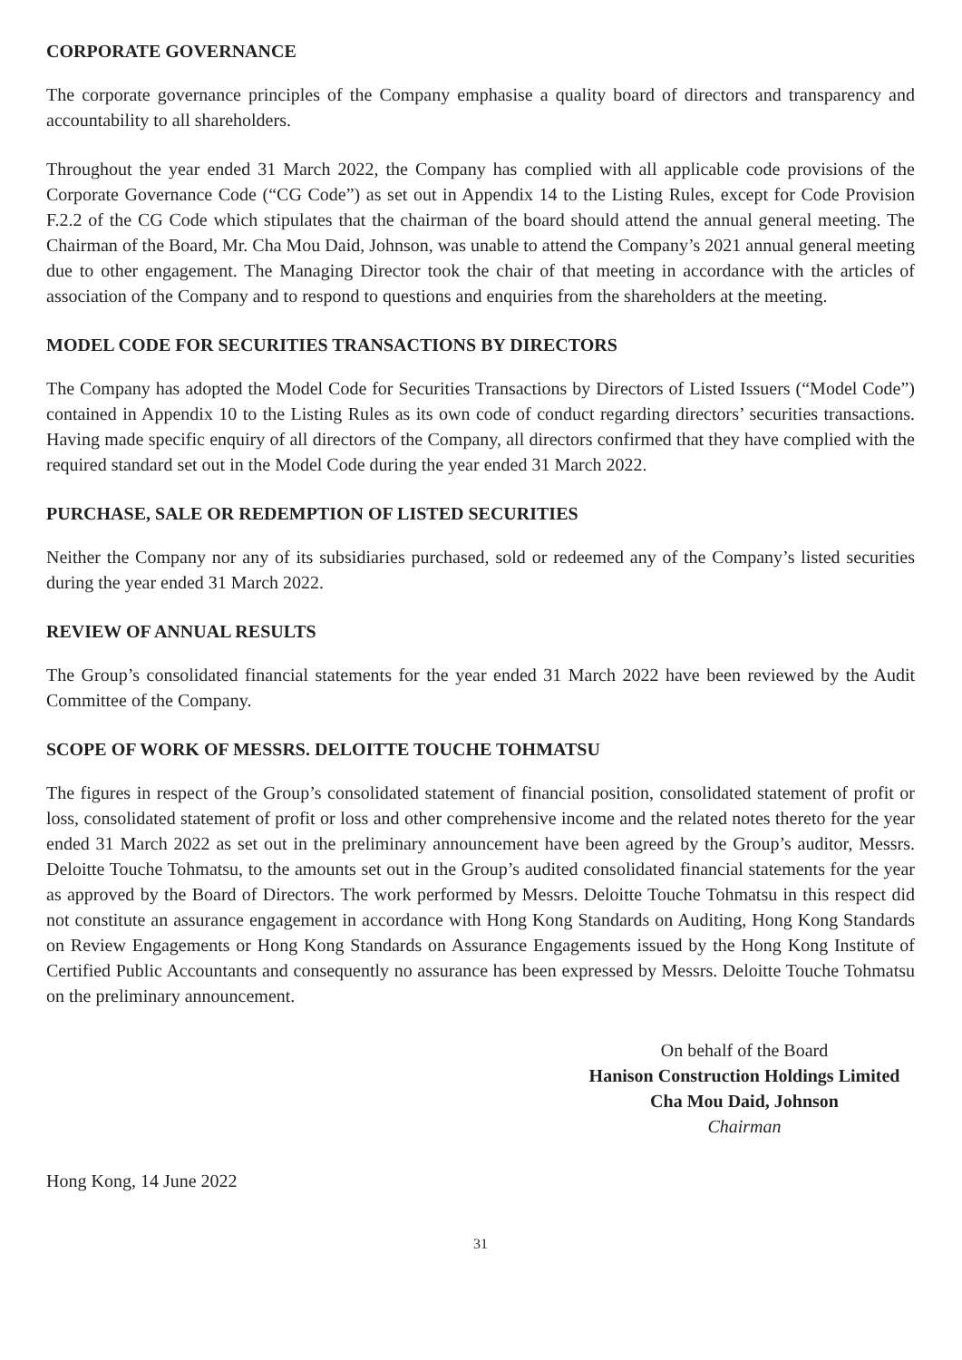CORPORATE GOVERNANCE
The corporate governance principles of the Company emphasise a quality board of directors and transparency and accountability to all shareholders.
Throughout the year ended 31 March 2022, the Company has complied with all applicable code provisions of the Corporate Governance Code (“CG Code”) as set out in Appendix 14 to the Listing Rules, except for Code Provision F.2.2 of the CG Code which stipulates that the chairman of the board should attend the annual general meeting. The Chairman of the Board, Mr. Cha Mou Daid, Johnson, was unable to attend the Company’s 2021 annual general meeting due to other engagement. The Managing Director took the chair of that meeting in accordance with the articles of association of the Company and to respond to questions and enquiries from the shareholders at the meeting.
MODEL CODE FOR SECURITIES TRANSACTIONS BY DIRECTORS
The Company has adopted the Model Code for Securities Transactions by Directors of Listed Issuers (“Model Code”) contained in Appendix 10 to the Listing Rules as its own code of conduct regarding directors’ securities transactions. Having made specific enquiry of all directors of the Company, all directors confirmed that they have complied with the required standard set out in the Model Code during the year ended 31 March 2022.
PURCHASE, SALE OR REDEMPTION OF LISTED SECURITIES
Neither the Company nor any of its subsidiaries purchased, sold or redeemed any of the Company’s listed securities during the year ended 31 March 2022.
REVIEW OF ANNUAL RESULTS
The Group’s consolidated financial statements for the year ended 31 March 2022 have been reviewed by the Audit Committee of the Company.
SCOPE OF WORK OF MESSRS. DELOITTE TOUCHE TOHMATSU
The figures in respect of the Group’s consolidated statement of financial position, consolidated statement of profit or loss, consolidated statement of profit or loss and other comprehensive income and the related notes thereto for the year ended 31 March 2022 as set out in the preliminary announcement have been agreed by the Group’s auditor, Messrs. Deloitte Touche Tohmatsu, to the amounts set out in the Group’s audited consolidated financial statements for the year as approved by the Board of Directors. The work performed by Messrs. Deloitte Touche Tohmatsu in this respect did not constitute an assurance engagement in accordance with Hong Kong Standards on Auditing, Hong Kong Standards on Review Engagements or Hong Kong Standards on Assurance Engagements issued by the Hong Kong Institute of Certified Public Accountants and consequently no assurance has been expressed by Messrs. Deloitte Touche Tohmatsu on the preliminary announcement.
On behalf of the Board
Hanison Construction Holdings Limited
Cha Mou Daid, Johnson
Chairman
Hong Kong, 14 June 2022
31